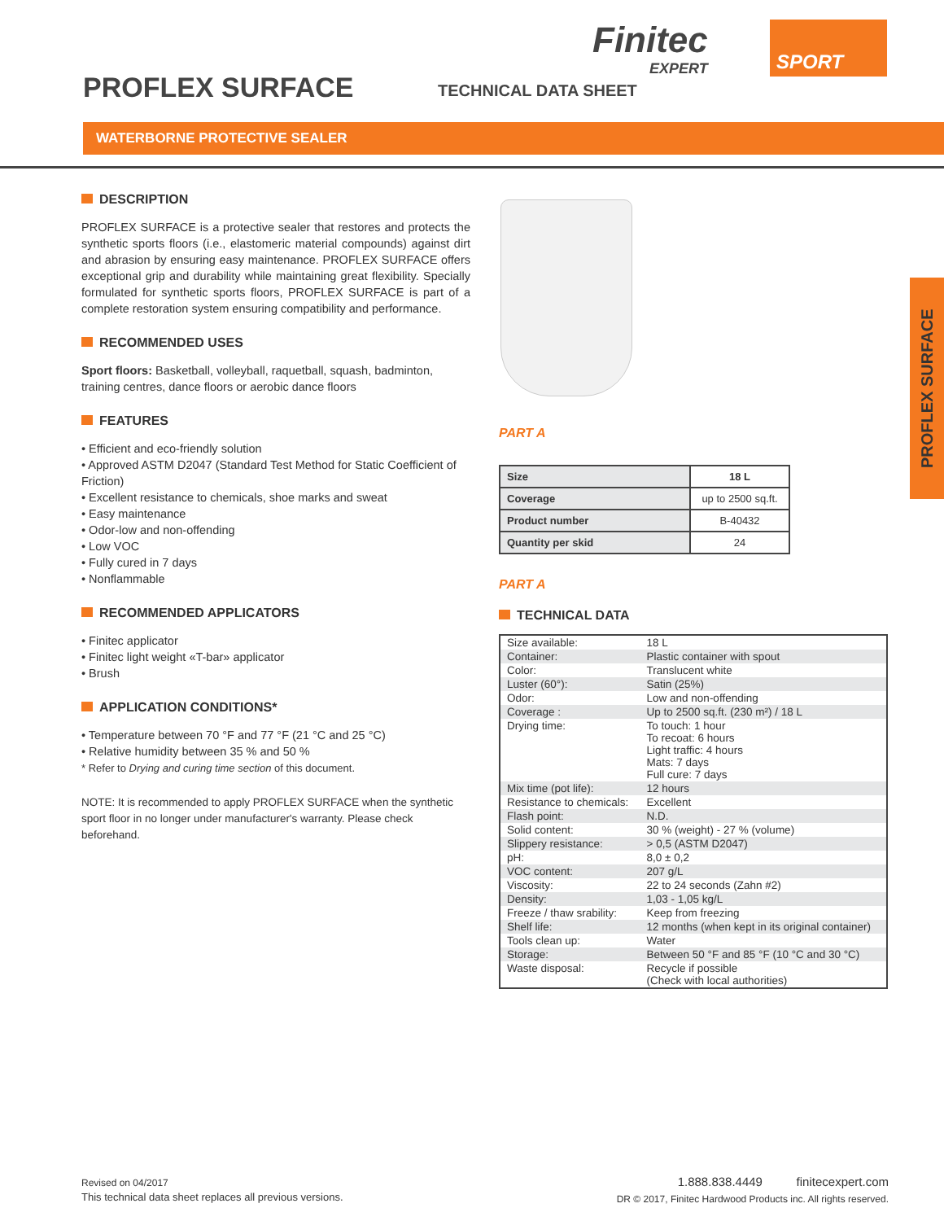Finitec
EXPERT
SPORT
PROFLEX SURFACE TECHNICAL DATA SHEET
WATERBORNE PROTECTIVE SEALER
DESCRIPTION
PROFLEX SURFACE is a protective sealer that restores and protects the synthetic sports floors (i.e., elastomeric material compounds) against dirt and abrasion by ensuring easy maintenance. PROFLEX SURFACE offers exceptional grip and durability while maintaining great flexibility. Specially formulated for synthetic sports floors, PROFLEX SURFACE is part of a complete restoration system ensuring compatibility and performance.
RECOMMENDED USES
Sport floors: Basketball, volleyball, raquetball, squash, badminton, training centres, dance floors or aerobic dance floors
FEATURES
• Efficient and eco-friendly solution
• Approved ASTM D2047 (Standard Test Method for Static Coefficient of Friction)
• Excellent resistance to chemicals, shoe marks and sweat
• Easy maintenance
• Odor-low and non-offending
• Low VOC
• Fully cured in 7 days
• Nonflammable
RECOMMENDED APPLICATORS
• Finitec applicator
• Finitec light weight «T-bar» applicator
• Brush
APPLICATION CONDITIONS*
• Temperature between 70 °F and 77 °F (21 °C and 25 °C)
• Relative humidity between 35 % and 50 %
* Refer to Drying and curing time section of this document.
NOTE: It is recommended to apply PROFLEX SURFACE when the synthetic sport floor in no longer under manufacturer's warranty. Please check beforehand.
PART A
| Size | 18 L |
| Coverage | up to 2500 sq.ft. |
| Product number | B-40432 |
| Quantity per skid | 24 |
PART A
TECHNICAL DATA
| Size available: | 18 L |
| Container: | Plastic container with spout |
| Color: | Translucent white |
| Luster (60°): | Satin (25%) |
| Odor: | Low and non-offending |
| Coverage : | Up to 2500 sq.ft. (230 m²) / 18 L |
| Drying time: | To touch: 1 hour To recoat: 6 hours Light traffic: 4 hours Mats: 7 days Full cure: 7 days |
| Mix time (pot life): | 12 hours |
| Resistance to chemicals: | Excellent |
| Flash point: | N.D. |
| Solid content: | 30 % (weight) - 27 % (volume) |
| Slippery resistance: | > 0,5 (ASTM D2047) |
| pH: | 8,0 ± 0,2 |
| VOC content: | 207 g/L |
| Viscosity: | 22 to 24 seconds (Zahn #2) |
| Density: | 1,03 - 1,05 kg/L |
| Freeze / thaw srability: | Keep from freezing |
| Shelf life: | 12 months (when kept in its original container) |
| Tools clean up: | Water |
| Storage: | Between 50 °F and 85 °F (10 °C and 30 °C) |
| Waste disposal: | Recycle if possible (Check with local authorities) |
PROFLEX SURFACE
Revised on 04/2017
This technical data sheet replaces all previous versions.
1.888.838.4449 finitecexpert.com
DR © 2017, Finitec Hardwood Products inc. All rights reserved.